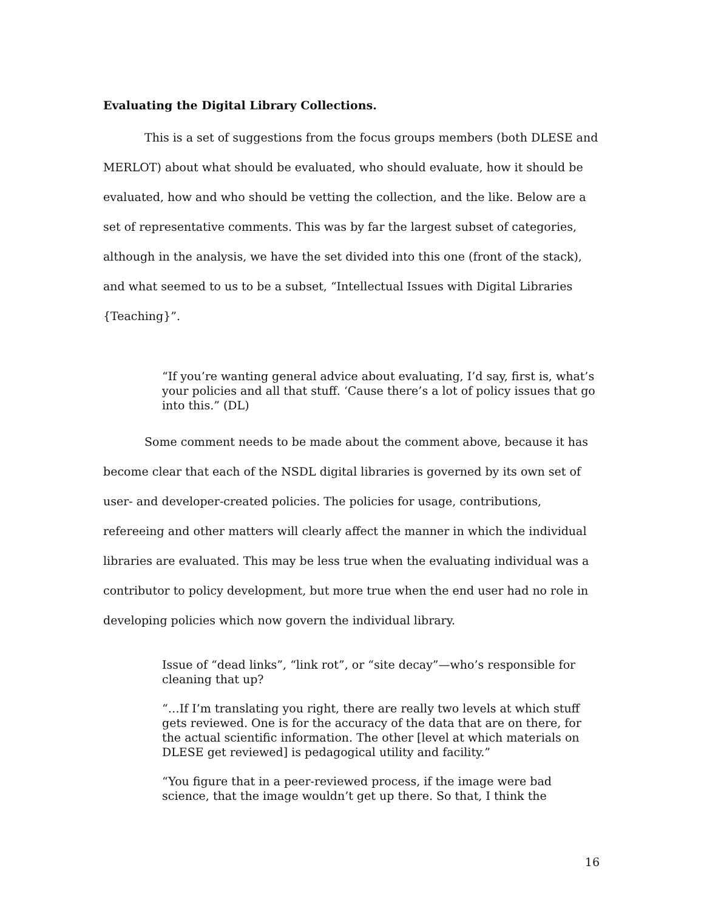Evaluating the Digital Library Collections.
This is a set of suggestions from the focus groups members (both DLESE and MERLOT) about what should be evaluated, who should evaluate, how it should be evaluated, how and who should be vetting the collection, and the like. Below are a set of representative comments. This was by far the largest subset of categories, although in the analysis, we have the set divided into this one (front of the stack), and what seemed to us to be a subset, “Intellectual Issues with Digital Libraries {Teaching}”.
“If you’re wanting general advice about evaluating, I’d say, first is, what’s your policies and all that stuff. ‘Cause there’s a lot of policy issues that go into this.” (DL)
Some comment needs to be made about the comment above, because it has become clear that each of the NSDL digital libraries is governed by its own set of user- and developer-created policies. The policies for usage, contributions, refereeing and other matters will clearly affect the manner in which the individual libraries are evaluated. This may be less true when the evaluating individual was a contributor to policy development, but more true when the end user had no role in developing policies which now govern the individual library.
Issue of “dead links”, “link rot”, or “site decay”—who’s responsible for cleaning that up?
“…If I’m translating you right, there are really two levels at which stuff gets reviewed. One is for the accuracy of the data that are on there, for the actual scientific information. The other [level at which materials on DLESE get reviewed] is pedagogical utility and facility.”
“You figure that in a peer-reviewed process, if the image were bad science, that the image wouldn’t get up there. So that, I think the
16